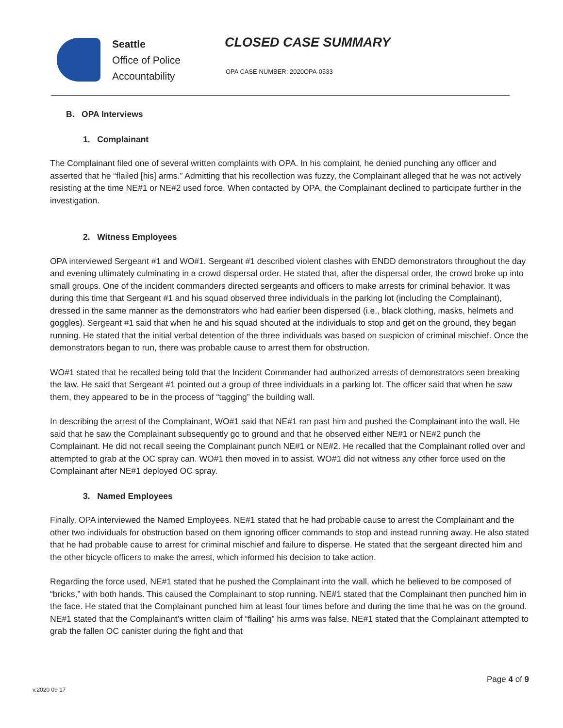Seattle
Office of Police
Accountability
CLOSED CASE SUMMARY
OPA CASE NUMBER: 2020OPA-0533
B. OPA Interviews
1. Complainant
The Complainant filed one of several written complaints with OPA. In his complaint, he denied punching any officer and asserted that he “flailed [his] arms.” Admitting that his recollection was fuzzy, the Complainant alleged that he was not actively resisting at the time NE#1 or NE#2 used force. When contacted by OPA, the Complainant declined to participate further in the investigation.
2. Witness Employees
OPA interviewed Sergeant #1 and WO#1. Sergeant #1 described violent clashes with ENDD demonstrators throughout the day and evening ultimately culminating in a crowd dispersal order. He stated that, after the dispersal order, the crowd broke up into small groups. One of the incident commanders directed sergeants and officers to make arrests for criminal behavior. It was during this time that Sergeant #1 and his squad observed three individuals in the parking lot (including the Complainant), dressed in the same manner as the demonstrators who had earlier been dispersed (i.e., black clothing, masks, helmets and goggles). Sergeant #1 said that when he and his squad shouted at the individuals to stop and get on the ground, they began running. He stated that the initial verbal detention of the three individuals was based on suspicion of criminal mischief. Once the demonstrators began to run, there was probable cause to arrest them for obstruction.
WO#1 stated that he recalled being told that the Incident Commander had authorized arrests of demonstrators seen breaking the law. He said that Sergeant #1 pointed out a group of three individuals in a parking lot. The officer said that when he saw them, they appeared to be in the process of “tagging” the building wall.
In describing the arrest of the Complainant, WO#1 said that NE#1 ran past him and pushed the Complainant into the wall. He said that he saw the Complainant subsequently go to ground and that he observed either NE#1 or NE#2 punch the Complainant. He did not recall seeing the Complainant punch NE#1 or NE#2. He recalled that the Complainant rolled over and attempted to grab at the OC spray can. WO#1 then moved in to assist. WO#1 did not witness any other force used on the Complainant after NE#1 deployed OC spray.
3. Named Employees
Finally, OPA interviewed the Named Employees. NE#1 stated that he had probable cause to arrest the Complainant and the other two individuals for obstruction based on them ignoring officer commands to stop and instead running away. He also stated that he had probable cause to arrest for criminal mischief and failure to disperse. He stated that the sergeant directed him and the other bicycle officers to make the arrest, which informed his decision to take action.
Regarding the force used, NE#1 stated that he pushed the Complainant into the wall, which he believed to be composed of “bricks,” with both hands. This caused the Complainant to stop running. NE#1 stated that the Complainant then punched him in the face. He stated that the Complainant punched him at least four times before and during the time that he was on the ground. NE#1 stated that the Complainant’s written claim of “flailing” his arms was false. NE#1 stated that the Complainant attempted to grab the fallen OC canister during the fight and that
Page 4 of 9
v.2020 09 17